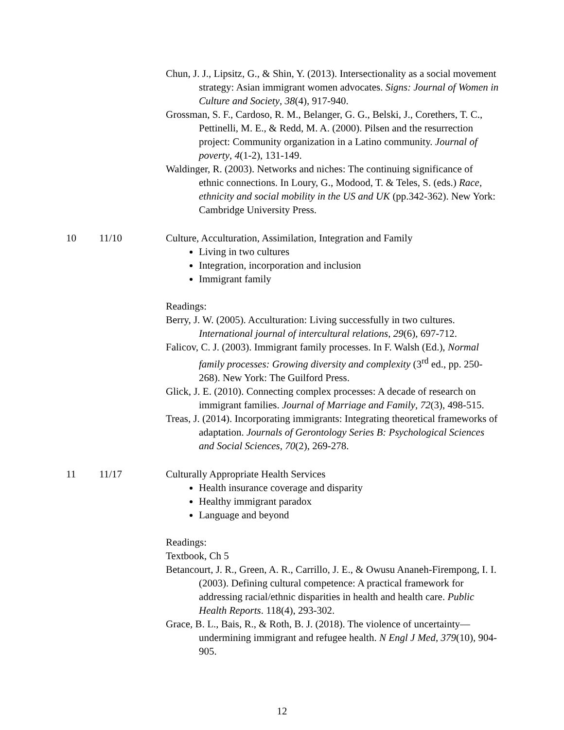| | | Chun, J. J., Lipsitz, G., & Shin, Y. (2013). Intersectionality as a social movement strategy: Asian immigrant women advocates. Signs: Journal of Women in Culture and Society , 38 (4), 917-940. Grossman, S. F., Cardoso, R. M., Belanger, G. G., Belski, J., Corethers, T. C., Pettinelli, M. E., & Redd, M. A. (2000). Pilsen and the resurrection project: Community organization in a Latino community. Journal of poverty , 4 (1-2), 131-149. Waldinger, R. (2003). Networks and niches: The continuing significance of ethnic connections. In Loury, G., Modood, T. & Teles, S. (eds.) Race, ethnicity and social mobility in the US and UK (pp.342-362). New York: Cambridge University Press. |
| 10 | 11/10 | Culture, Acculturation, Assimilation, Integration and Family Living in two cultures Integration, incorporation and inclusion Immigrant family Readings: Berry, J. W. (2005). Acculturation: Living successfully in two cultures. International journal of intercultural relations , 29 (6), 697-712. Falicov, C. J. (2003). Immigrant family processes. In F. Walsh (Ed.), Normal family processes: Growing diversity and complexity (3<sup>rd</sup> ed., pp. 250-268). New York: The Guilford Press. Glick, J. E. (2010). Connecting complex processes: A decade of research on immigrant families. Journal of Marriage and Family , 72 (3), 498-515. Treas, J. (2014). Incorporating immigrants: Integrating theoretical frameworks of adaptation. Journals of Gerontology Series B: Psychological Sciences and Social Sciences , 70 (2), 269-278. |
| 11 | 11/17 | Culturally Appropriate Health Services Health insurance coverage and disparity Healthy immigrant paradox Language and beyond Readings: Textbook, Ch 5 Betancourt, J. R., Green, A. R., Carrillo, J. E., & Owusu Ananeh-Firempong, I. I. (2003). Defining cultural competence: A practical framework for addressing racial/ethnic disparities in health and health care. Public Health Reports . 118(4), 293-302. Grace, B. L., Bais, R., & Roth, B. J. (2018). The violence of uncertainty—undermining immigrant and refugee health. N Engl J Med , 379 (10), 904-905. |
12